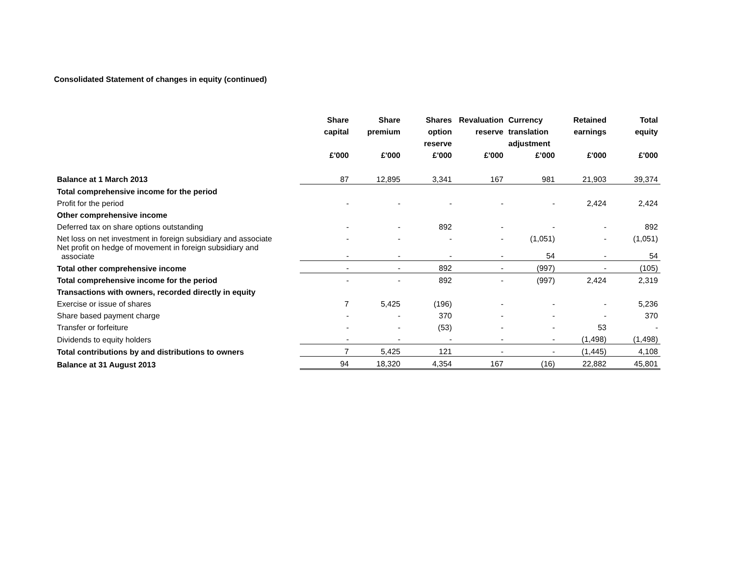Consolidated Statement of changes in equity (continued)
| | Share capital | Share premium | Shares option reserve | Revaluation reserve | Currency translation adjustment | Retained earnings | Total equity |
| --- | --- | --- | --- | --- | --- | --- | --- |
| | £'000 | £'000 | £'000 | £'000 | £’000 | £'000 | £'000 |
| Balance at 1 March 2013 | 87 | 12,895 | 3,341 | 167 | 981 | 21,903 | 39,374 |
| Total comprehensive income for the period | | | | | | | |
| Profit for the period | - | - | - | - | - | 2,424 | 2,424 |
| Other comprehensive income | | | | | | | |
| Deferred tax on share options outstanding | - | - | 892 | - | - | - | 892 |
| Net loss on net investment in foreign subsidiary and associate | - | - | - | - | (1,051) | - | (1,051) |
| Net profit on hedge of movement in foreign subsidiary and associate | - | - | - | - | 54 | - | 54 |
| Total other comprehensive income | - | - | 892 | - | (997) | - | (105) |
| Total comprehensive income for the period | - | - | 892 | - | (997) | 2,424 | 2,319 |
| Transactions with owners, recorded directly in equity | | | | | | | |
| Exercise or issue of shares | 7 | 5,425 | (196) | - | - | - | 5,236 |
| Share based payment charge | - | - | 370 | - | - | - | 370 |
| Transfer or forfeiture | - | - | (53) | - | - | 53 | - |
| Dividends to equity holders | - | - | - | - | - | (1,498) | (1,498) |
| Total contributions by and distributions to owners | 7 | 5,425 | 121 | - | - | (1,445) | 4,108 |
| Balance at 31 August 2013 | 94 | 18,320 | 4,354 | 167 | (16) | 22,882 | 45,801 |